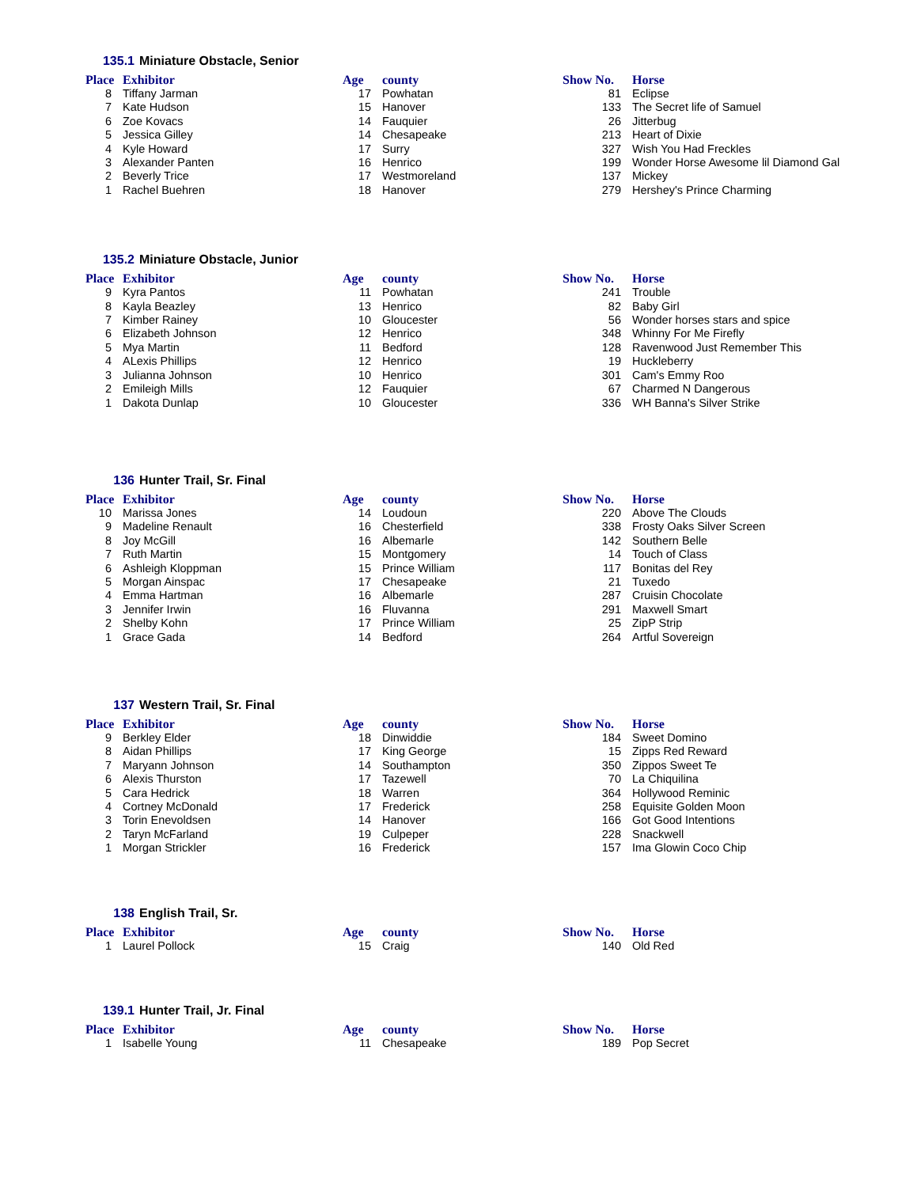135.1 Miniature Obstacle, Senior
| Place | Exhibitor | Age | county | Show No. | Horse |
| --- | --- | --- | --- | --- | --- |
| 8 | Tiffany Jarman | 17 | Powhatan | 81 | Eclipse |
| 7 | Kate Hudson | 15 | Hanover | 133 | The Secret life of Samuel |
| 6 | Zoe Kovacs | 14 | Fauquier | 26 | Jitterbug |
| 5 | Jessica Gilley | 14 | Chesapeake | 213 | Heart of Dixie |
| 4 | Kyle Howard | 17 | Surry | 327 | Wish You Had Freckles |
| 3 | Alexander Panten | 16 | Henrico | 199 | Wonder Horse Awesome lil Diamond Gal |
| 2 | Beverly Trice | 17 | Westmoreland | 137 | Mickey |
| 1 | Rachel Buehren | 18 | Hanover | 279 | Hershey's Prince Charming |
135.2 Miniature Obstacle, Junior
| Place | Exhibitor | Age | county | Show No. | Horse |
| --- | --- | --- | --- | --- | --- |
| 9 | Kyra Pantos | 11 | Powhatan | 241 | Trouble |
| 8 | Kayla Beazley | 13 | Henrico | 82 | Baby Girl |
| 7 | Kimber Rainey | 10 | Gloucester | 56 | Wonder horses stars and spice |
| 6 | Elizabeth Johnson | 12 | Henrico | 348 | Whinny For Me Firefly |
| 5 | Mya Martin | 11 | Bedford | 128 | Ravenwood Just Remember This |
| 4 | ALexis Phillips | 12 | Henrico | 19 | Huckleberry |
| 3 | Julianna Johnson | 10 | Henrico | 301 | Cam's Emmy Roo |
| 2 | Emileigh Mills | 12 | Fauquier | 67 | Charmed N Dangerous |
| 1 | Dakota Dunlap | 10 | Gloucester | 336 | WH Banna's Silver Strike |
136 Hunter Trail, Sr. Final
| Place | Exhibitor | Age | county | Show No. | Horse |
| --- | --- | --- | --- | --- | --- |
| 10 | Marissa Jones | 14 | Loudoun | 220 | Above The Clouds |
| 9 | Madeline Renault | 16 | Chesterfield | 338 | Frosty Oaks Silver Screen |
| 8 | Joy McGill | 16 | Albemarle | 142 | Southern Belle |
| 7 | Ruth Martin | 15 | Montgomery | 14 | Touch of Class |
| 6 | Ashleigh Kloppman | 15 | Prince William | 117 | Bonitas del Rey |
| 5 | Morgan Ainspac | 17 | Chesapeake | 21 | Tuxedo |
| 4 | Emma Hartman | 16 | Albemarle | 287 | Cruisin Chocolate |
| 3 | Jennifer Irwin | 16 | Fluvanna | 291 | Maxwell Smart |
| 2 | Shelby Kohn | 17 | Prince William | 25 | ZipP Strip |
| 1 | Grace Gada | 14 | Bedford | 264 | Artful Sovereign |
137 Western Trail, Sr. Final
| Place | Exhibitor | Age | county | Show No. | Horse |
| --- | --- | --- | --- | --- | --- |
| 9 | Berkley Elder | 18 | Dinwiddie | 184 | Sweet Domino |
| 8 | Aidan Phillips | 17 | King George | 15 | Zipps Red Reward |
| 7 | Maryann Johnson | 14 | Southampton | 350 | Zippos Sweet Te |
| 6 | Alexis Thurston | 17 | Tazewell | 70 | La Chiquilina |
| 5 | Cara Hedrick | 18 | Warren | 364 | Hollywood Reminic |
| 4 | Cortney McDonald | 17 | Frederick | 258 | Equisite Golden Moon |
| 3 | Torin Enevoldsen | 14 | Hanover | 166 | Got Good Intentions |
| 2 | Taryn McFarland | 19 | Culpeper | 228 | Snackwell |
| 1 | Morgan Strickler | 16 | Frederick | 157 | Ima Glowin Coco Chip |
138 English Trail, Sr.
| Place | Exhibitor | Age | county | Show No. | Horse |
| --- | --- | --- | --- | --- | --- |
| 1 | Laurel Pollock | 15 | Craig | 140 | Old Red |
139.1 Hunter Trail, Jr. Final
| Place | Exhibitor | Age | county | Show No. | Horse |
| --- | --- | --- | --- | --- | --- |
| 1 | Isabelle Young | 11 | Chesapeake | 189 | Pop Secret |